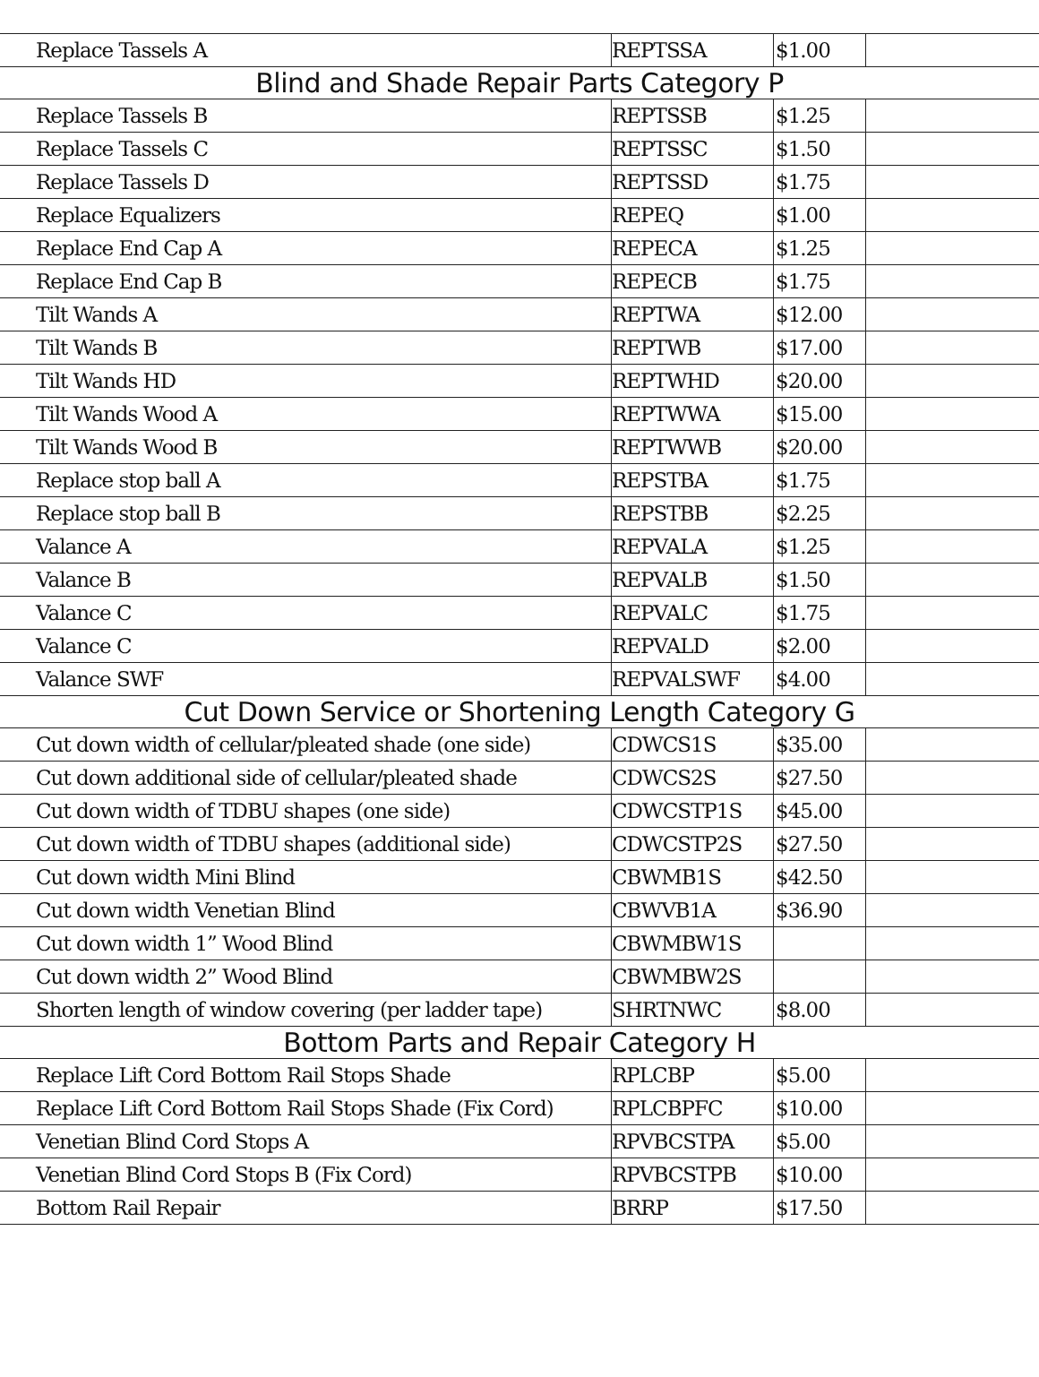| Replace Tassels A | REPTSSA | $1.00 | |
| Blind and Shade Repair Parts Category P | | | |
| Replace Tassels B | REPTSSB | $1.25 | |
| Replace Tassels C | REPTSSC | $1.50 | |
| Replace Tassels D | REPTSSD | $1.75 | |
| Replace Equalizers | REPEQ | $1.00 | |
| Replace End Cap A | REPECA | $1.25 | |
| Replace End Cap B | REPECB | $1.75 | |
| Tilt Wands A | REPTWA | $12.00 | |
| Tilt Wands B | REPTWB | $17.00 | |
| Tilt Wands HD | REPTWHD | $20.00 | |
| Tilt Wands Wood A | REPTWWA | $15.00 | |
| Tilt Wands Wood B | REPTWWB | $20.00 | |
| Replace stop ball A | REPSTBA | $1.75 | |
| Replace stop ball B | REPSTBB | $2.25 | |
| Valance A | REPVALA | $1.25 | |
| Valance B | REPVALB | $1.50 | |
| Valance C | REPVALC | $1.75 | |
| Valance C | REPVALD | $2.00 | |
| Valance SWF | REPVALSWF | $4.00 | |
| Cut Down Service or Shortening Length Category G | | | |
| Cut down width of cellular/pleated shade (one side) | CDWCS1S | $35.00 | |
| Cut down additional side of cellular/pleated shade | CDWCS2S | $27.50 | |
| Cut down width of TDBU shapes (one side) | CDWCSTP1S | $45.00 | |
| Cut down width of TDBU shapes (additional side) | CDWCSTP2S | $27.50 | |
| Cut down width Mini Blind | CBWMB1S | $42.50 | |
| Cut down width Venetian Blind | CBWVB1A | $36.90 | |
| Cut down width 1” Wood Blind | CBWMBW1S | | |
| Cut down width 2” Wood Blind | CBWMBW2S | | |
| Shorten length of window covering (per ladder tape) | SHRTNWC | $8.00 | |
| Bottom Parts and Repair Category H | | | |
| Replace Lift Cord Bottom Rail Stops Shade | RPLCBP | $5.00 | |
| Replace Lift Cord Bottom Rail Stops Shade (Fix Cord) | RPLCBPFC | $10.00 | |
| Venetian Blind Cord Stops A | RPVBCSTPA | $5.00 | |
| Venetian Blind Cord Stops B (Fix Cord) | RPVBCSTPB | $10.00 | |
| Bottom Rail Repair | BRRP | $17.50 | |